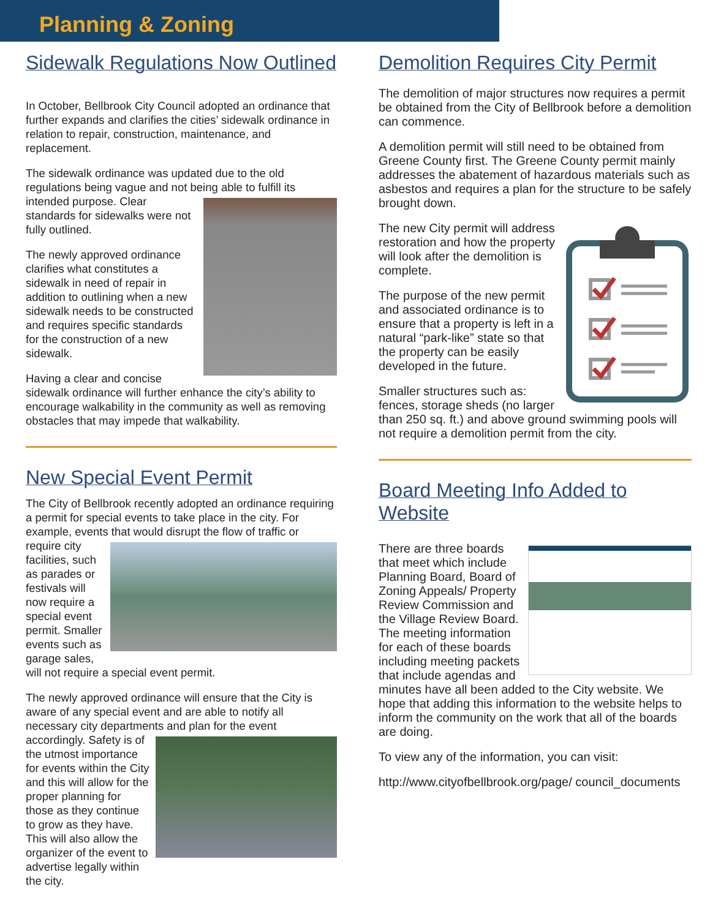Planning & Zoning
Sidewalk Regulations Now Outlined
In October, Bellbrook City Council adopted an ordinance that further expands and clarifies the cities’ sidewalk ordinance in relation to repair, construction, maintenance, and replacement.
The sidewalk ordinance was updated due to the old regulations being vague and not being able to fulfill its intended purpose. Clear standards for sidewalks were not fully outlined.
The newly approved ordinance clarifies what constitutes a sidewalk in need of repair in addition to outlining when a new sidewalk needs to be constructed and requires specific standards for the construction of a new sidewalk.
Having a clear and concise sidewalk ordinance will further enhance the city’s ability to encourage walkability in the community as well as removing obstacles that may impede that walkability.
New Special Event Permit
The City of Bellbrook recently adopted an ordinance requiring a permit for special events to take place in the city. For example, events that would disrupt the flow of traffic or require city facilities, such as parades or festivals will now require a special event permit. Smaller events such as garage sales, will not require a special event permit.
The newly approved ordinance will ensure that the City is aware of any special event and are able to notify all necessary city departments and plan for the event accordingly. Safety is of the utmost importance for events within the City and this will allow for the proper planning for those as they continue to grow as they have. This will also allow the organizer of the event to advertise legally within the city.
Demolition Requires City Permit
The demolition of major structures now requires a permit be obtained from the City of Bellbrook before a demolition can commence.
A demolition permit will still need to be obtained from Greene County first. The Greene County permit mainly addresses the abatement of hazardous materials such as asbestos and requires a plan for the structure to be safely brought down.
The new City permit will address restoration and how the property will look after the demolition is complete.
The purpose of the new permit and associated ordinance is to ensure that a property is left in a natural “park-like” state so that the property can be easily developed in the future.
Smaller structures such as: fences, storage sheds (no larger than 250 sq. ft.) and above ground swimming pools will not require a demolition permit from the city.
Board Meeting Info Added to Website
There are three boards that meet which include Planning Board, Board of Zoning Appeals/ Property Review Commission and the Village Review Board. The meeting information for each of these boards including meeting packets that include agendas and minutes have all been added to the City website. We hope that adding this information to the website helps to inform the community on the work that all of the boards are doing.
To view any of the information, you can visit:
http://www.cityofbellbrook.org/page/ council_documents